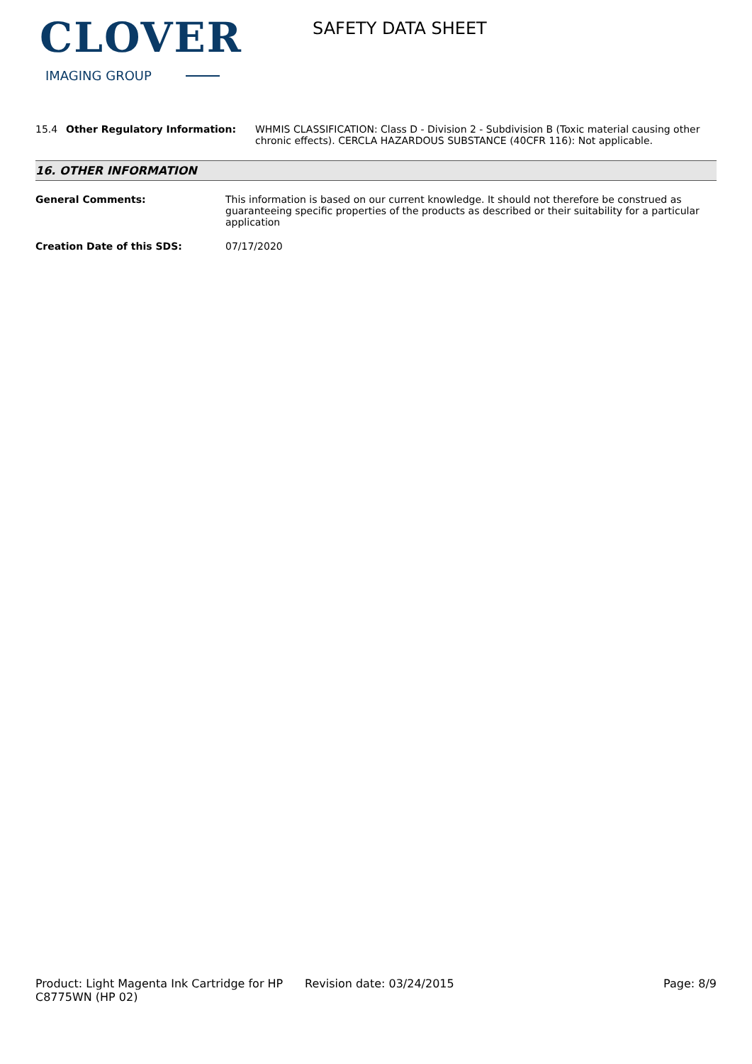CLOVER
IMAGING GROUP
SAFETY DATA SHEET
15.4 Other Regulatory Information: WHMIS CLASSIFICATION: Class D - Division 2 - Subdivision B (Toxic material causing other chronic effects). CERCLA HAZARDOUS SUBSTANCE (40CFR 116): Not applicable.
16. OTHER INFORMATION
General Comments: This information is based on our current knowledge. It should not therefore be construed as guaranteeing specific properties of the products as described or their suitability for a particular application
Creation Date of this SDS: 07/17/2020
Product: Light Magenta Ink Cartridge for HP C8775WN (HP 02)
Revision date: 03/24/2015 Page: 8/9